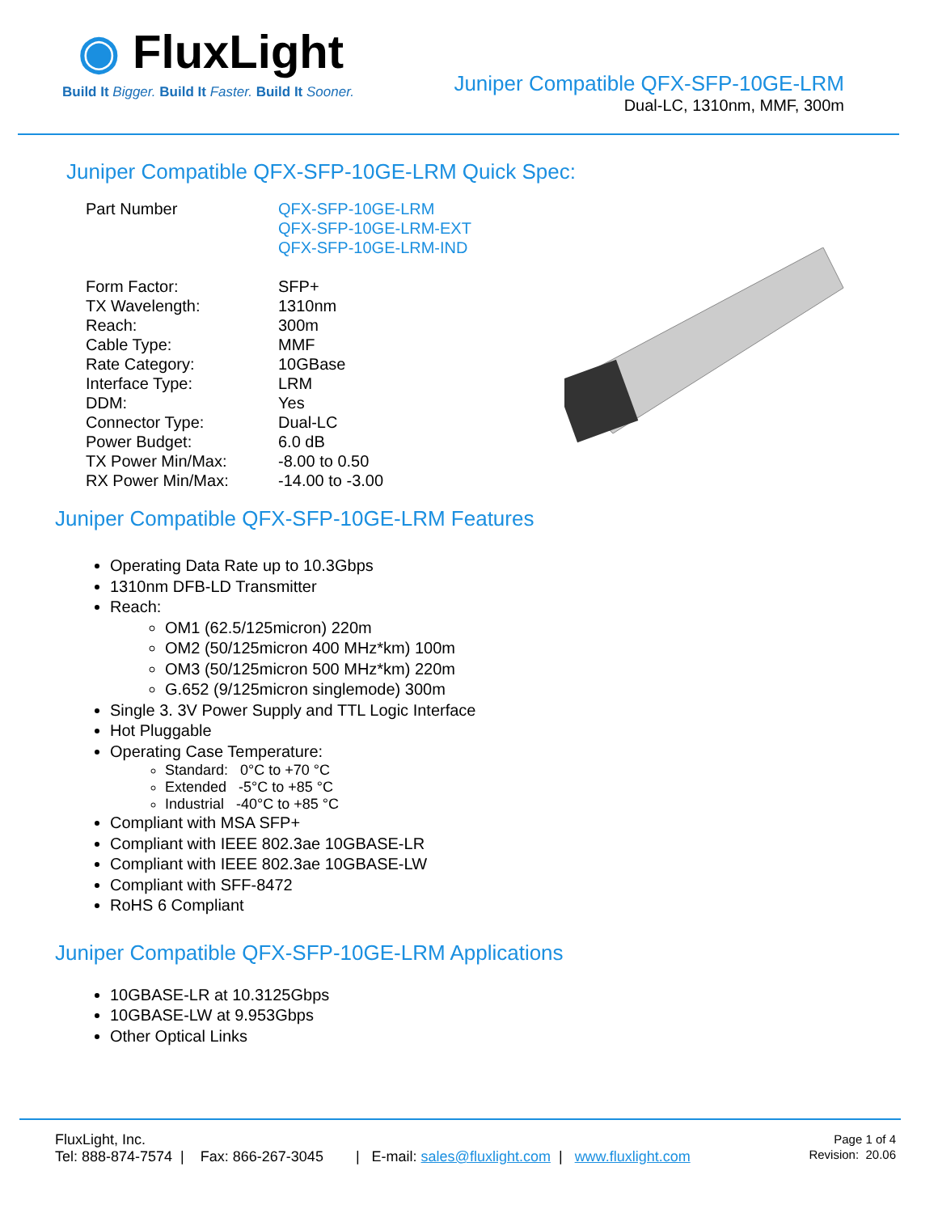◉ FluxLight
Build It Bigger. Build It Faster. Build It Sooner.
Juniper Compatible QFX-SFP-10GE-LRM
Dual-LC, 1310nm, MMF, 300m
Juniper Compatible QFX-SFP-10GE-LRM Quick Spec:
| Part Number | QFX-SFP-10GE-LRM QFX-SFP-10GE-LRM-EXT QFX-SFP-10GE-LRM-IND |
| Form Factor: | SFP+ |
| TX Wavelength: | 1310nm |
| Reach: | 300m |
| Cable Type: | MMF |
| Rate Category: | 10GBase |
| Interface Type: | LRM |
| DDM: | Yes |
| Connector Type: | Dual-LC |
| Power Budget: | 6.0 dB |
| TX Power Min/Max: | -8.00 to 0.50 |
| RX Power Min/Max: | -14.00 to -3.00 |
Juniper Compatible QFX-SFP-10GE-LRM Features
Operating Data Rate up to 10.3Gbps
1310nm DFB-LD Transmitter
Reach:
OM1 (62.5/125micron) 220m
OM2 (50/125micron 400 MHz*km) 100m
OM3 (50/125micron 500 MHz*km) 220m
G.652 (9/125micron singlemode) 300m
Single 3. 3V Power Supply and TTL Logic Interface
Hot Pluggable
Operating Case Temperature:
Standard: 0°C to +70 °C
Extended -5°C to +85 °C
Industrial -40°C to +85 °C
Compliant with MSA SFP+
Compliant with IEEE 802.3ae 10GBASE-LR
Compliant with IEEE 802.3ae 10GBASE-LW
Compliant with SFF-8472
RoHS 6 Compliant
Juniper Compatible QFX-SFP-10GE-LRM Applications
10GBASE-LR at 10.3125Gbps
10GBASE-LW at 9.953Gbps
Other Optical Links
FluxLight, Inc.
Tel: 888-874-7574 | Fax: 866-267-3045 | E-mail: sales@fluxlight.com | www.fluxlight.com
Page 1 of 4
Revision: 20.06